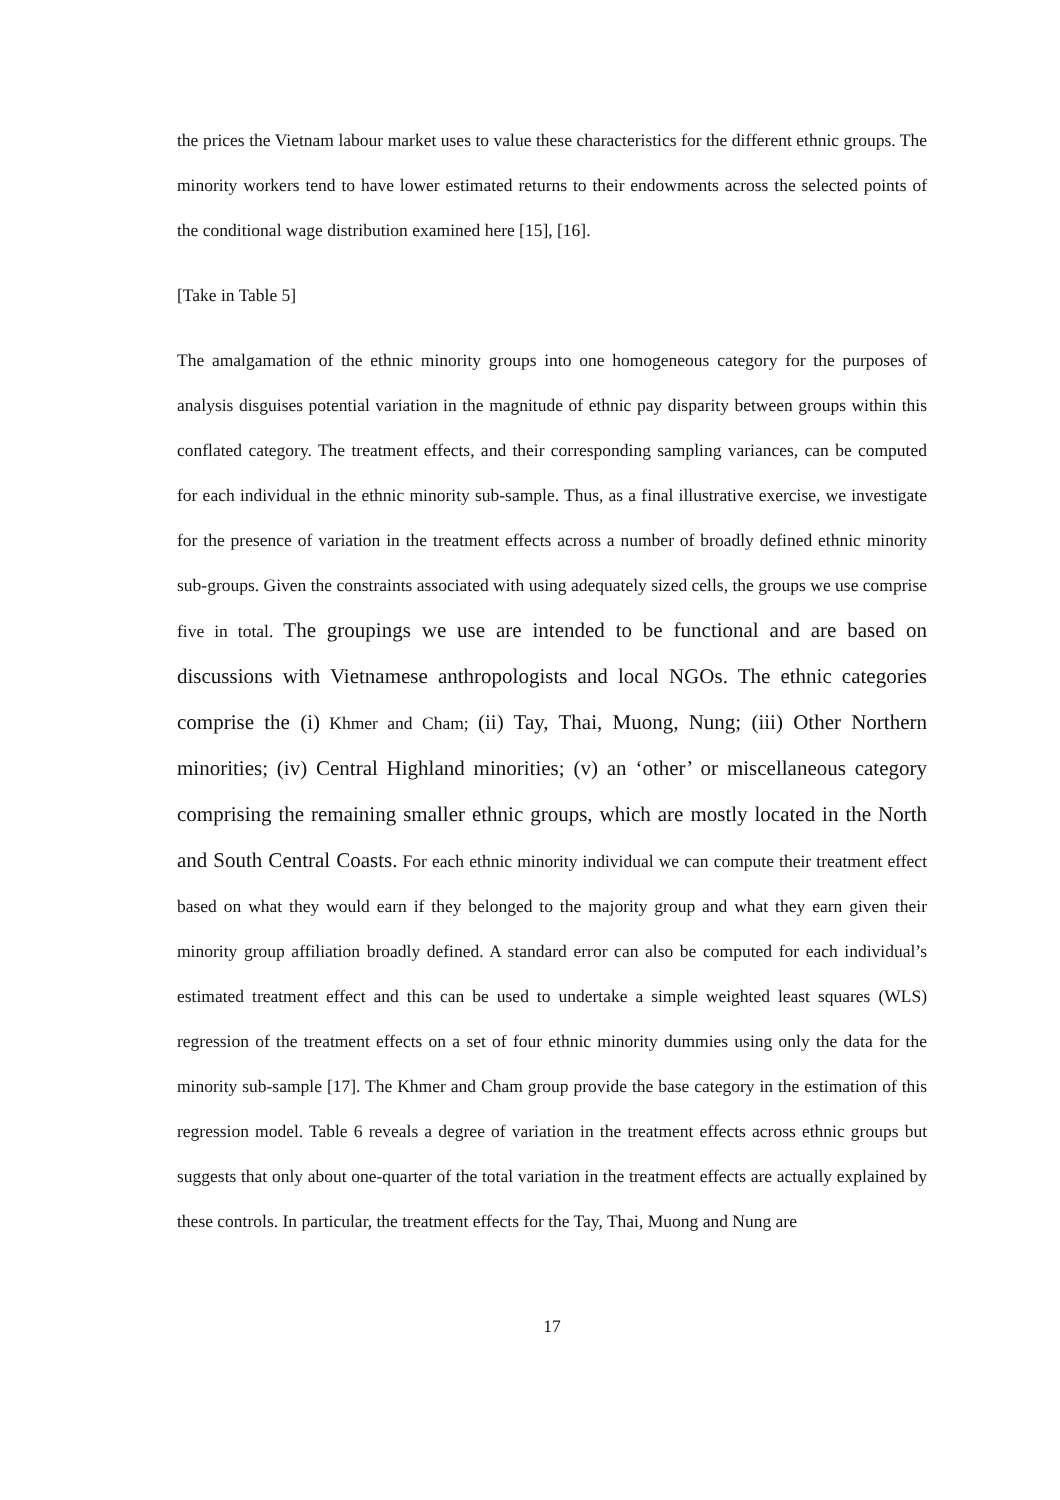the prices the Vietnam labour market uses to value these characteristics for the different ethnic groups. The minority workers tend to have lower estimated returns to their endowments across the selected points of the conditional wage distribution examined here [15], [16].
[Take in Table 5]
The amalgamation of the ethnic minority groups into one homogeneous category for the purposes of analysis disguises potential variation in the magnitude of ethnic pay disparity between groups within this conflated category. The treatment effects, and their corresponding sampling variances, can be computed for each individual in the ethnic minority sub-sample. Thus, as a final illustrative exercise, we investigate for the presence of variation in the treatment effects across a number of broadly defined ethnic minority sub-groups. Given the constraints associated with using adequately sized cells, the groups we use comprise five in total. The groupings we use are intended to be functional and are based on discussions with Vietnamese anthropologists and local NGOs. The ethnic categories comprise the (i) Khmer and Cham; (ii) Tay, Thai, Muong, Nung; (iii) Other Northern minorities; (iv) Central Highland minorities; (v) an ‘other’ or miscellaneous category comprising the remaining smaller ethnic groups, which are mostly located in the North and South Central Coasts. For each ethnic minority individual we can compute their treatment effect based on what they would earn if they belonged to the majority group and what they earn given their minority group affiliation broadly defined. A standard error can also be computed for each individual’s estimated treatment effect and this can be used to undertake a simple weighted least squares (WLS) regression of the treatment effects on a set of four ethnic minority dummies using only the data for the minority sub-sample [17]. The Khmer and Cham group provide the base category in the estimation of this regression model. Table 6 reveals a degree of variation in the treatment effects across ethnic groups but suggests that only about one-quarter of the total variation in the treatment effects are actually explained by these controls. In particular, the treatment effects for the Tay, Thai, Muong and Nung are
17